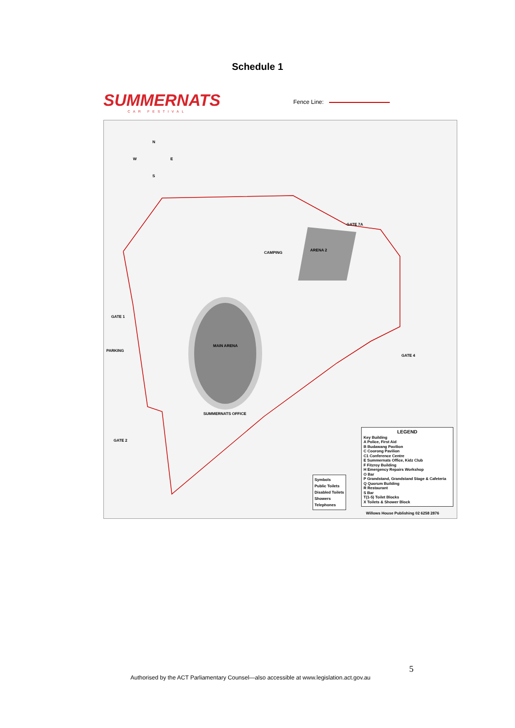Schedule 1
SUMMERNATS
CAR FESTIVAL
Fence Line:
N
W E
S
MAIN ARENA
ARENA 2
CAMPING
GATE 1
GATE 2
GATE 4
GATE 7A
PARKING
SUMMERNATS OFFICE
LEGEND
Key Building
A Police, First Aid
B Budawang Pavilion
C Coorong Pavilion
C1 Conference Centre
E Summernats Office, Kidz Club
F Fitzroy Building
H Emergency Repairs Workshop
O Bar
P Grandstand, Grandstand Stage & Cafeteria
Q Quorum Building
R Restaurant
S Bar
T(1-5) Toilet Blocks
X Toilets & Shower Block
Symbols
Public Toilets
Disabled Toilets
Showers
Telephones
Willows House Publishing 02 6258 2876
5
Authorised by the ACT Parliamentary Counsel—also accessible at www.legislation.act.gov.au